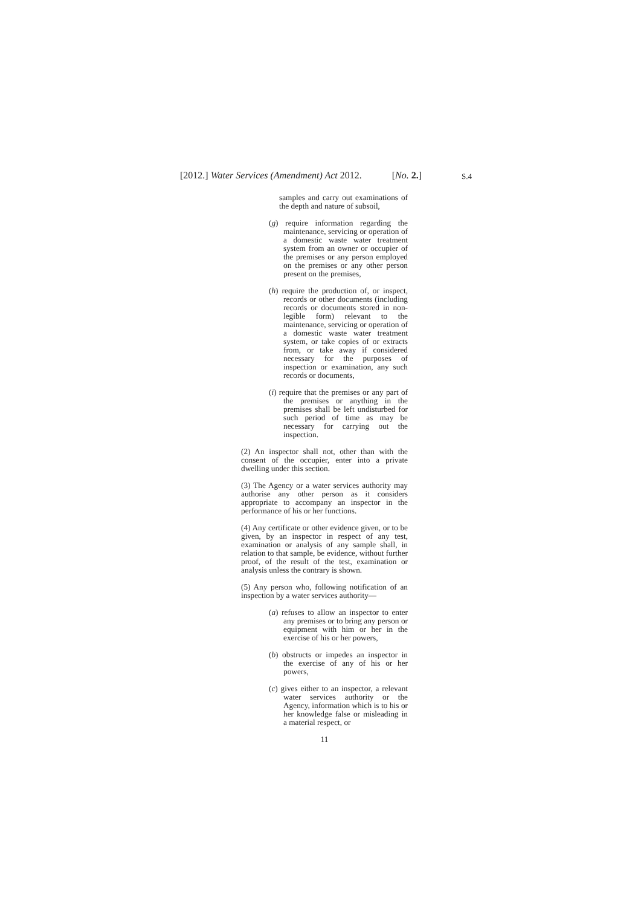[2012.] Water Services (Amendment) Act 2012. [No. 2.]
S.4
samples and carry out examinations of the depth and nature of subsoil,
(g) require information regarding the maintenance, servicing or operation of a domestic waste water treatment system from an owner or occupier of the premises or any person employed on the premises or any other person present on the premises,
(h) require the production of, or inspect, records or other documents (including records or documents stored in non-legible form) relevant to the maintenance, servicing or operation of a domestic waste water treatment system, or take copies of or extracts from, or take away if considered necessary for the purposes of inspection or examination, any such records or documents,
(i) require that the premises or any part of the premises or anything in the premises shall be left undisturbed for such period of time as may be necessary for carrying out the inspection.
(2) An inspector shall not, other than with the consent of the occupier, enter into a private dwelling under this section.
(3) The Agency or a water services authority may authorise any other person as it considers appropriate to accompany an inspector in the performance of his or her functions.
(4) Any certificate or other evidence given, or to be given, by an inspector in respect of any test, examination or analysis of any sample shall, in relation to that sample, be evidence, without further proof, of the result of the test, examination or analysis unless the contrary is shown.
(5) Any person who, following notification of an inspection by a water services authority—
(a) refuses to allow an inspector to enter any premises or to bring any person or equipment with him or her in the exercise of his or her powers,
(b) obstructs or impedes an inspector in the exercise of any of his or her powers,
(c) gives either to an inspector, a relevant water services authority or the Agency, information which is to his or her knowledge false or misleading in a material respect, or
11